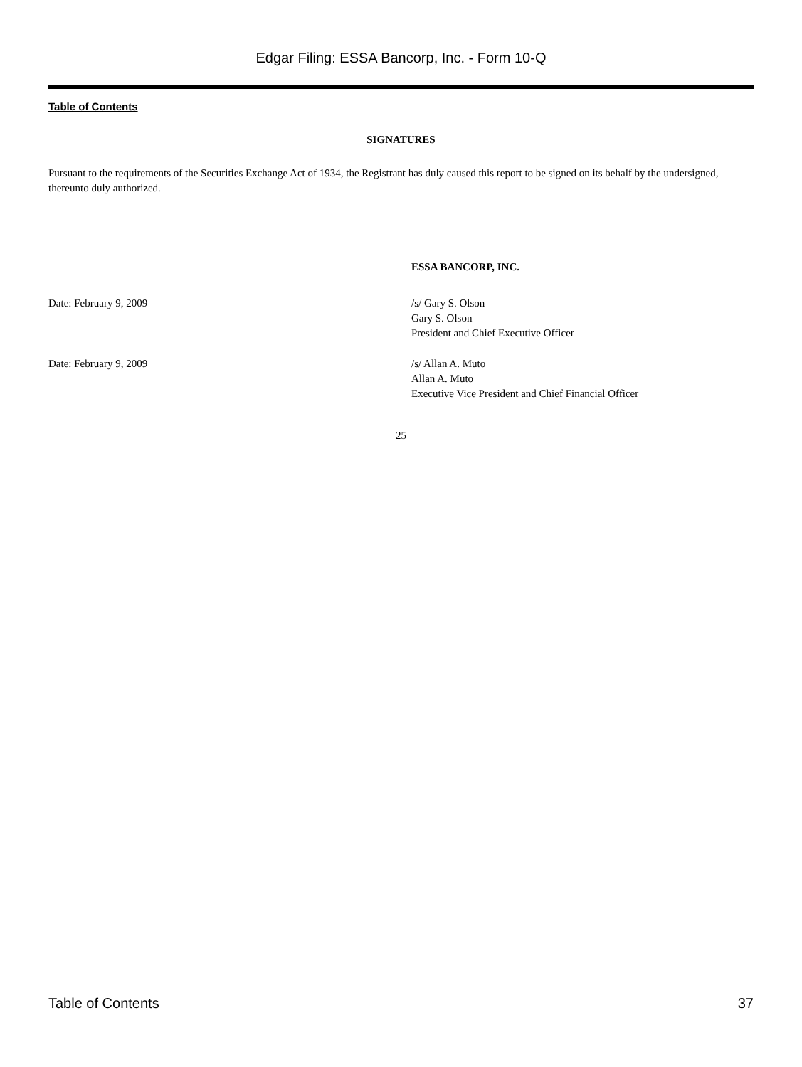Edgar Filing: ESSA Bancorp, Inc. - Form 10-Q
Table of Contents
SIGNATURES
Pursuant to the requirements of the Securities Exchange Act of 1934, the Registrant has duly caused this report to be signed on its behalf by the undersigned, thereunto duly authorized.
ESSA BANCORP, INC.
Date: February 9, 2009 /s/ Gary S. Olson
Gary S. Olson
President and Chief Executive Officer
Date: February 9, 2009 /s/ Allan A. Muto
Allan A. Muto
Executive Vice President and Chief Financial Officer
25
Table of Contents 37